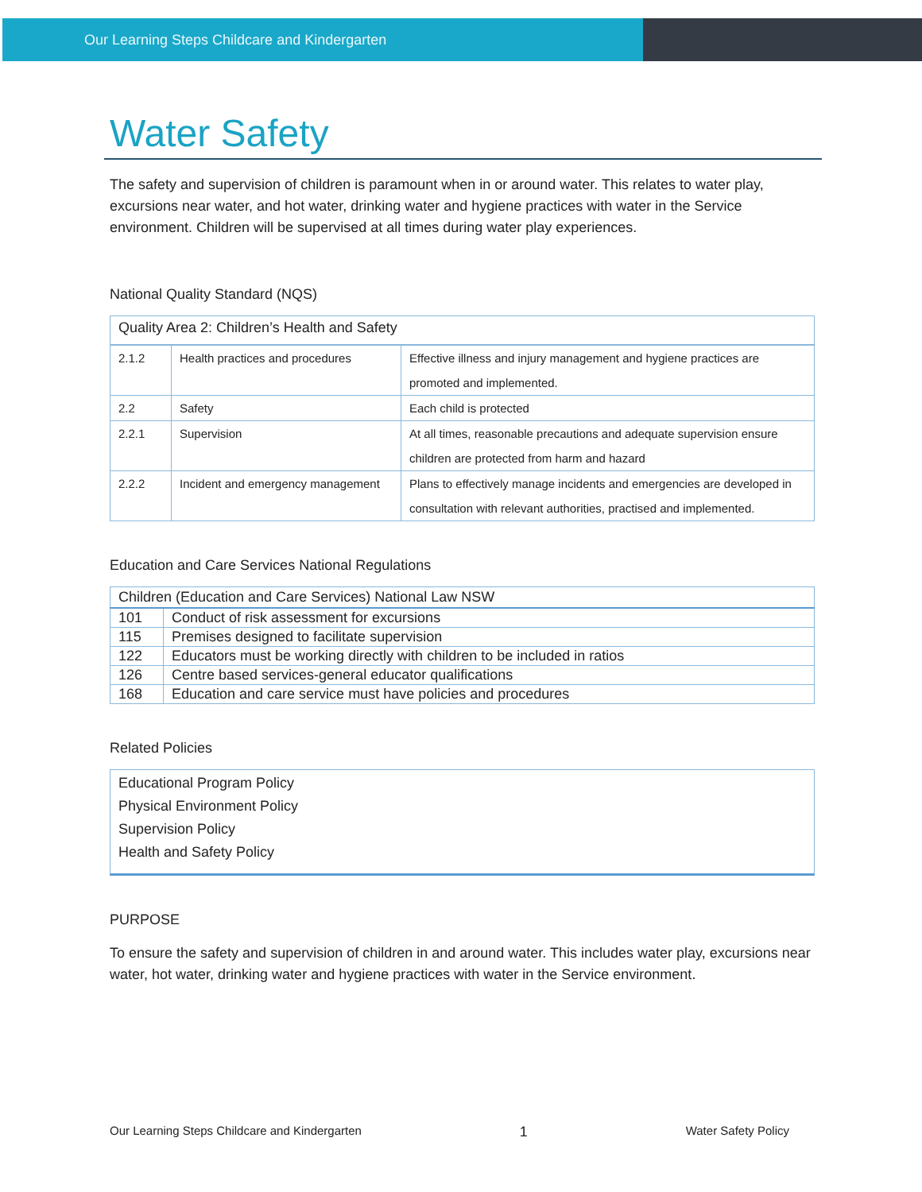Our Learning Steps Childcare and Kindergarten
Water Safety
The safety and supervision of children is paramount when in or around water. This relates to water play, excursions near water, and hot water, drinking water and hygiene practices with water in the Service environment. Children will be supervised at all times during water play experiences.
National Quality Standard (NQS)
| Quality Area 2: Children’s Health and Safety | | |
| --- | --- | --- |
| 2.1.2 | Health practices and procedures | Effective illness and injury management and hygiene practices are promoted and implemented. |
| 2.2 | Safety | Each child is protected |
| 2.2.1 | Supervision | At all times, reasonable precautions and adequate supervision ensure children are protected from harm and hazard |
| 2.2.2 | Incident and emergency management | Plans to effectively manage incidents and emergencies are developed in consultation with relevant authorities, practised and implemented. |
Education and Care Services National Regulations
| Children (Education and Care Services) National Law NSW | |
| --- | --- |
| 101 | Conduct of risk assessment for excursions |
| 115 | Premises designed to facilitate supervision |
| 122 | Educators must be working directly with children to be included in ratios |
| 126 | Centre based services-general educator qualifications |
| 168 | Education and care service must have policies and procedures |
Related Policies
Educational Program Policy
Physical Environment Policy
Supervision Policy
Health and Safety Policy
PURPOSE
To ensure the safety and supervision of children in and around water. This includes water play, excursions near water, hot water, drinking water and hygiene practices with water in the Service environment.
Our Learning Steps Childcare and Kindergarten 1 Water Safety Policy